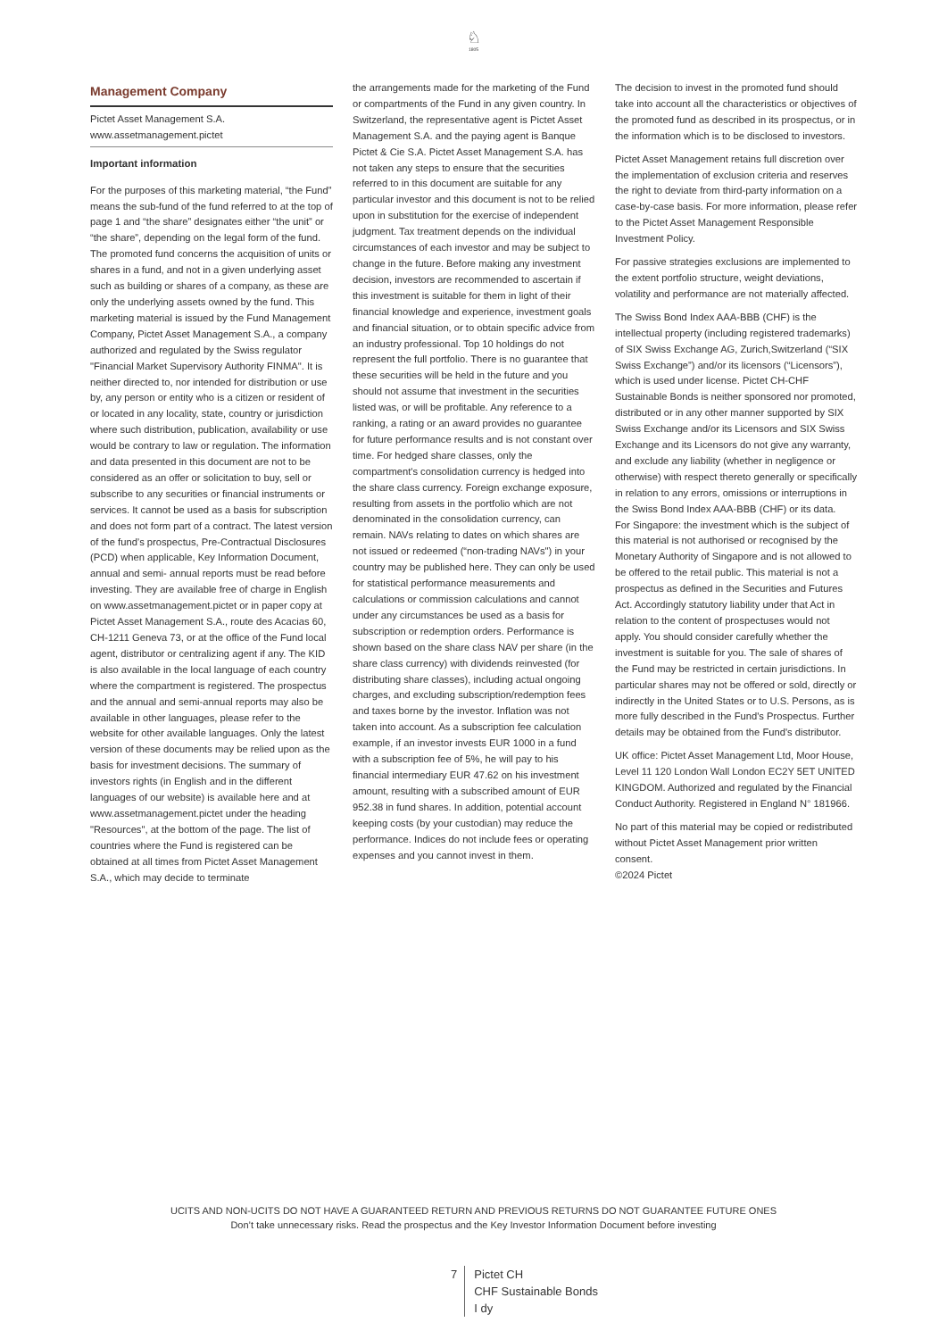♘
1805
Management Company
Pictet Asset Management S.A.
www.assetmanagement.pictet
Important information
For the purposes of this marketing material, “the Fund” means the sub-fund of the fund referred to at the top of page 1 and “the share” designates either “the unit” or “the share”, depending on the legal form of the fund. The promoted fund concerns the acquisition of units or shares in a fund, and not in a given underlying asset such as building or shares of a company, as these are only the underlying assets owned by the fund. This marketing material is issued by the Fund Management Company, Pictet Asset Management S.A., a company authorized and regulated by the Swiss regulator "Financial Market Supervisory Authority FINMA". It is neither directed to, nor intended for distribution or use by, any person or entity who is a citizen or resident of or located in any locality, state, country or jurisdiction where such distribution, publication, availability or use would be contrary to law or regulation. The information and data presented in this document are not to be considered as an offer or solicitation to buy, sell or subscribe to any securities or financial instruments or services. It cannot be used as a basis for subscription and does not form part of a contract. The latest version of the fund’s prospectus, Pre-Contractual Disclosures (PCD) when applicable, Key Information Document, annual and semi- annual reports must be read before investing. They are available free of charge in English on www.assetmanagement.pictet or in paper copy at Pictet Asset Management S.A., route des Acacias 60, CH-1211 Geneva 73, or at the office of the Fund local agent, distributor or centralizing agent if any. The KID is also available in the local language of each country where the compartment is registered. The prospectus and the annual and semi-annual reports may also be available in other languages, please refer to the website for other available languages. Only the latest version of these documents may be relied upon as the basis for investment decisions. The summary of investors rights (in English and in the different languages of our website) is available here and at www.assetmanagement.pictet under the heading "Resources", at the bottom of the page. The list of countries where the Fund is registered can be obtained at all times from Pictet Asset Management S.A., which may decide to terminate
the arrangements made for the marketing of the Fund or compartments of the Fund in any given country. In Switzerland, the representative agent is Pictet Asset Management S.A. and the paying agent is Banque Pictet & Cie S.A. Pictet Asset Management S.A. has not taken any steps to ensure that the securities referred to in this document are suitable for any particular investor and this document is not to be relied upon in substitution for the exercise of independent judgment. Tax treatment depends on the individual circumstances of each investor and may be subject to change in the future. Before making any investment decision, investors are recommended to ascertain if this investment is suitable for them in light of their financial knowledge and experience, investment goals and financial situation, or to obtain specific advice from an industry professional. Top 10 holdings do not represent the full portfolio. There is no guarantee that these securities will be held in the future and you should not assume that investment in the securities listed was, or will be profitable. Any reference to a ranking, a rating or an award provides no guarantee for future performance results and is not constant over time. For hedged share classes, only the compartment's consolidation currency is hedged into the share class currency. Foreign exchange exposure, resulting from assets in the portfolio which are not denominated in the consolidation currency, can remain. NAVs relating to dates on which shares are not issued or redeemed (“non-trading NAVs") in your country may be published here. They can only be used for statistical performance measurements and calculations or commission calculations and cannot under any circumstances be used as a basis for subscription or redemption orders. Performance is shown based on the share class NAV per share (in the share class currency) with dividends reinvested (for distributing share classes), including actual ongoing charges, and excluding subscription/redemption fees and taxes borne by the investor. Inflation was not taken into account. As a subscription fee calculation example, if an investor invests EUR 1000 in a fund with a subscription fee of 5%, he will pay to his financial intermediary EUR 47.62 on his investment amount, resulting with a subscribed amount of EUR 952.38 in fund shares. In addition, potential account keeping costs (by your custodian) may reduce the performance. Indices do not include fees or operating expenses and you cannot invest in them.
The decision to invest in the promoted fund should take into account all the characteristics or objectives of the promoted fund as described in its prospectus, or in the information which is to be disclosed to investors.
Pictet Asset Management retains full discretion over the implementation of exclusion criteria and reserves the right to deviate from third-party information on a case-by-case basis. For more information, please refer to the Pictet Asset Management Responsible Investment Policy.
For passive strategies exclusions are implemented to the extent portfolio structure, weight deviations, volatility and performance are not materially affected.
The Swiss Bond Index AAA-BBB (CHF) is the intellectual property (including registered trademarks) of SIX Swiss Exchange AG, Zurich,Switzerland (“SIX Swiss Exchange”) and/or its licensors (“Licensors”), which is used under license. Pictet CH-CHF Sustainable Bonds is neither sponsored nor promoted, distributed or in any other manner supported by SIX Swiss Exchange and/or its Licensors and SIX Swiss Exchange and its Licensors do not give any warranty, and exclude any liability (whether in negligence or otherwise) with respect thereto generally or specifically in relation to any errors, omissions or interruptions in the Swiss Bond Index AAA-BBB (CHF) or its data.
For Singapore: the investment which is the subject of this material is not authorised or recognised by the Monetary Authority of Singapore and is not allowed to be offered to the retail public. This material is not a prospectus as defined in the Securities and Futures Act. Accordingly statutory liability under that Act in relation to the content of prospectuses would not apply. You should consider carefully whether the investment is suitable for you. The sale of shares of the Fund may be restricted in certain jurisdictions. In particular shares may not be offered or sold, directly or indirectly in the United States or to U.S. Persons, as is more fully described in the Fund's Prospectus. Further details may be obtained from the Fund's distributor.
UK office: Pictet Asset Management Ltd, Moor House, Level 11 120 London Wall London EC2Y 5ET UNITED KINGDOM. Authorized and regulated by the Financial Conduct Authority. Registered in England N° 181966.
No part of this material may be copied or redistributed without Pictet Asset Management prior written consent.
©2024 Pictet
UCITS AND NON-UCITS DO NOT HAVE A GUARANTEED RETURN AND PREVIOUS RETURNS DO NOT GUARANTEE FUTURE ONES
Don’t take unnecessary risks. Read the prospectus and the Key Investor Information Document before investing
7 Pictet CH
CHF Sustainable Bonds
I dy